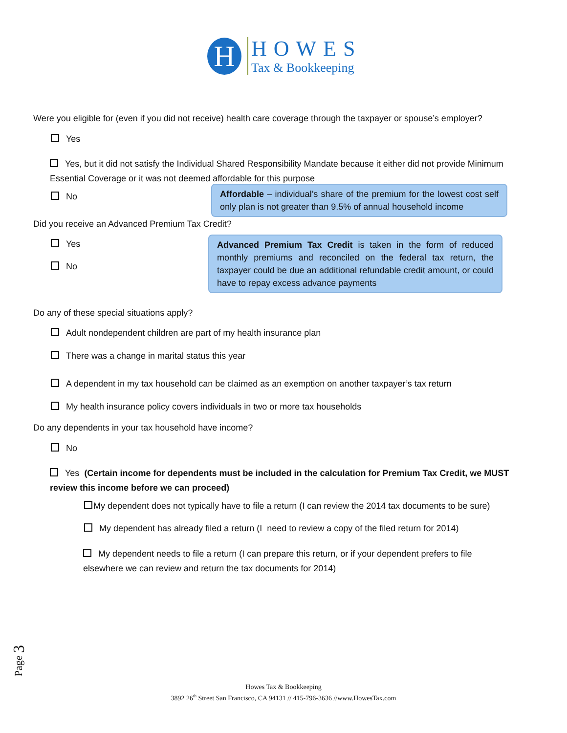H
HOWES
Tax & Bookkeeping
Were you eligible for (even if you did not receive) health care coverage through the taxpayer or spouse’s employer?
Yes
Yes, but it did not satisfy the Individual Shared Responsibility Mandate because it either did not provide Minimum Essential Coverage or it was not deemed affordable for this purpose
No
Affordable – individual’s share of the premium for the lowest cost self only plan is not greater than 9.5% of annual household income
Did you receive an Advanced Premium Tax Credit?
Yes
No
Advanced Premium Tax Credit is taken in the form of reduced monthly premiums and reconciled on the federal tax return, the taxpayer could be due an additional refundable credit amount, or could have to repay excess advance payments
Do any of these special situations apply?
Adult nondependent children are part of my health insurance plan
There was a change in marital status this year
A dependent in my tax household can be claimed as an exemption on another taxpayer’s tax return
My health insurance policy covers individuals in two or more tax households
Do any dependents in your tax household have income?
No
Yes (Certain income for dependents must be included in the calculation for Premium Tax Credit, we MUST review this income before we can proceed)
My dependent does not typically have to file a return (I can review the 2014 tax documents to be sure)
My dependent has already filed a return (I need to review a copy of the filed return for 2014)
My dependent needs to file a return (I can prepare this return, or if your dependent prefers to file elsewhere we can review and return the tax documents for 2014)
Page 3
Howes Tax & Bookkeeping
3892 26<sup>th</sup> Street San Francisco, CA 94131 // 415-796-3636 //www.HowesTax.com